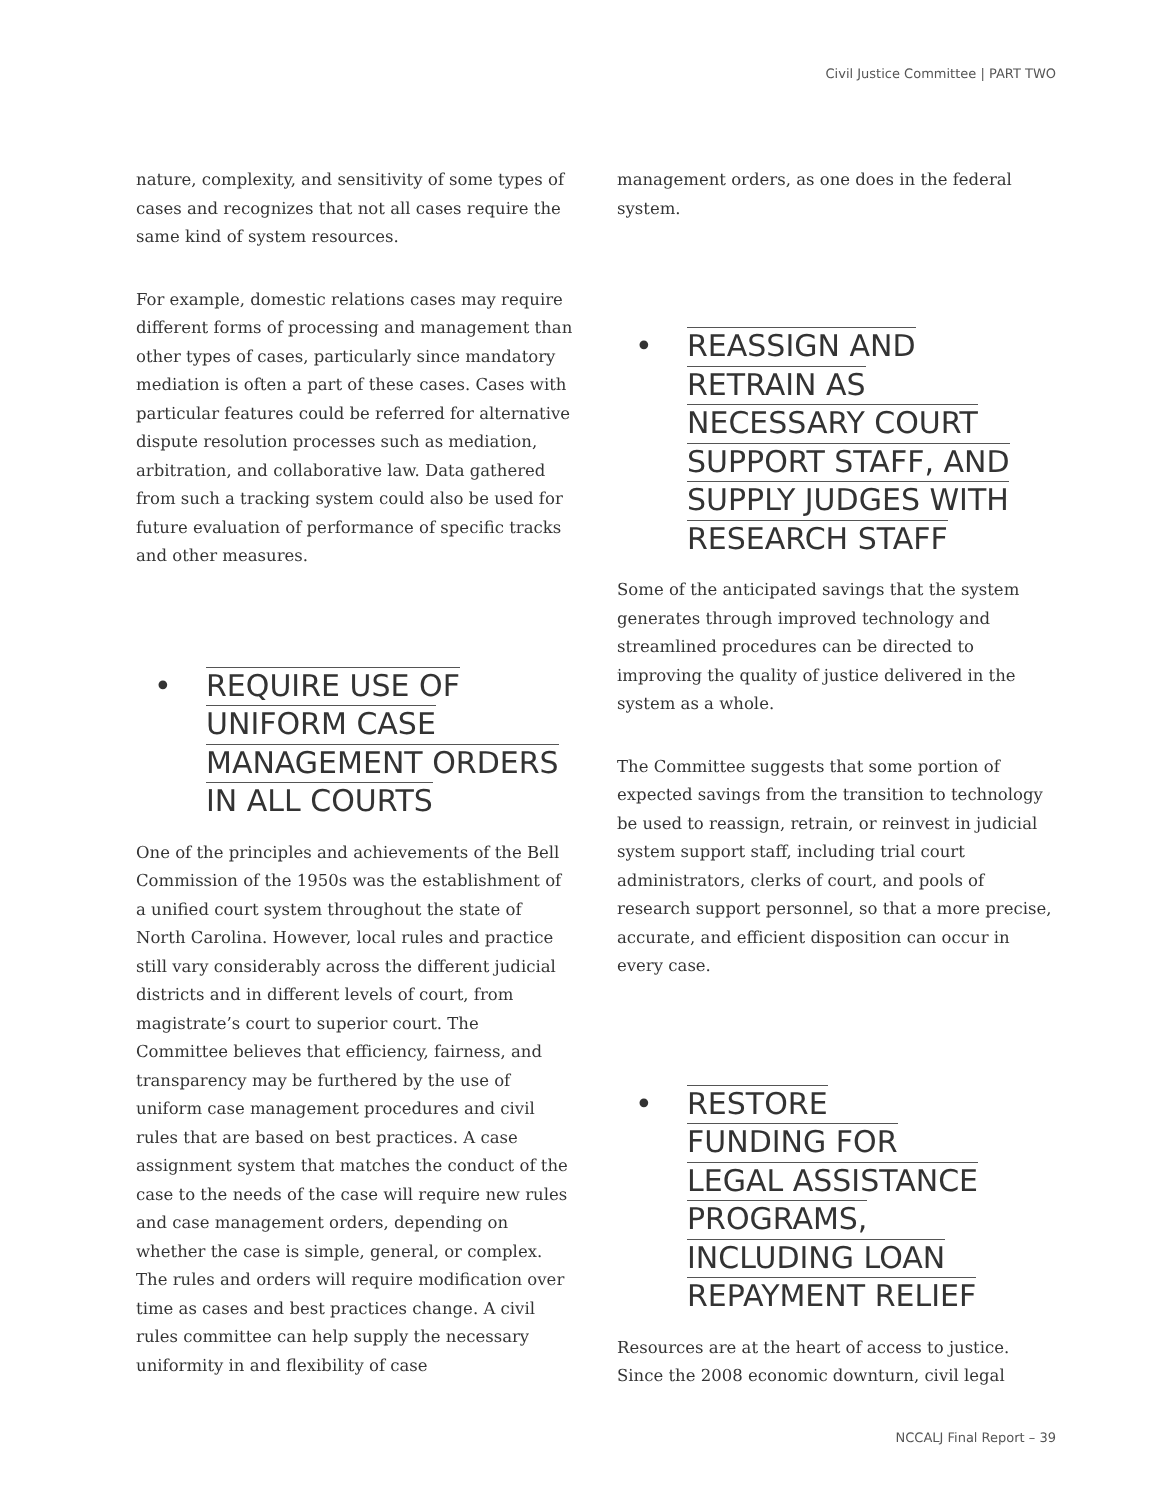Civil Justice Committee | PART TWO
nature, complexity, and sensitivity of some types of cases and recognizes that not all cases require the same kind of system resources.
For example, domestic relations cases may require different forms of processing and management than other types of cases, particularly since mandatory mediation is often a part of these cases. Cases with particular features could be referred for alternative dispute resolution processes such as mediation, arbitration, and collaborative law. Data gathered from such a tracking system could also be used for future evaluation of performance of specific tracks and other measures.
• REQUIRE USE OF
UNIFORM CASE
MANAGEMENT ORDERS
IN ALL COURTS
One of the principles and achievements of the Bell Commission of the 1950s was the establishment of a unified court system throughout the state of North Carolina. However, local rules and practice still vary considerably across the different judicial districts and in different levels of court, from magistrate’s court to superior court. The Committee believes that efficiency, fairness, and transparency may be furthered by the use of uniform case management procedures and civil rules that are based on best practices. A case assignment system that matches the conduct of the case to the needs of the case will require new rules and case management orders, depending on whether the case is simple, general, or complex. The rules and orders will require modification over time as cases and best practices change. A civil rules committee can help supply the necessary uniformity in and flexibility of case
management orders, as one does in the federal system.
• REASSIGN AND
RETRAIN AS
NECESSARY COURT
SUPPORT STAFF, AND
SUPPLY JUDGES WITH
RESEARCH STAFF
Some of the anticipated savings that the system generates through improved technology and streamlined procedures can be directed to improving the quality of justice delivered in the system as a whole.
The Committee suggests that some portion of expected savings from the transition to technology be used to reassign, retrain, or reinvest in judicial system support staff, including trial court administrators, clerks of court, and pools of research support personnel, so that a more precise, accurate, and efficient disposition can occur in every case.
• RESTORE
FUNDING FOR
LEGAL ASSISTANCE
PROGRAMS,
INCLUDING LOAN
REPAYMENT RELIEF
Resources are at the heart of access to justice. Since the 2008 economic downturn, civil legal
NCCALJ Final Report – 39